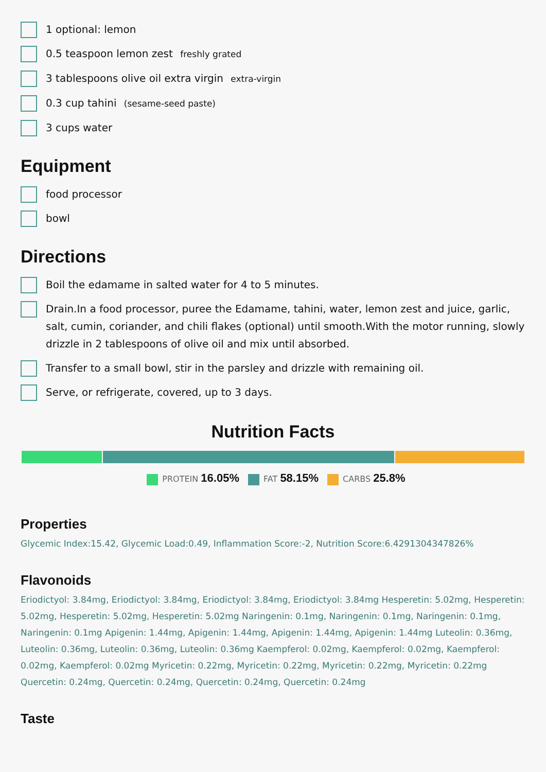1 optional: lemon
0.5 teaspoon lemon zest freshly grated
3 tablespoons olive oil extra virgin extra-virgin
0.3 cup tahini (sesame-seed paste)
3 cups water
Equipment
food processor
bowl
Directions
Boil the edamame in salted water for 4 to 5 minutes.
Drain.In a food processor, puree the Edamame, tahini, water, lemon zest and juice, garlic, salt, cumin, coriander, and chili flakes (optional) until smooth.With the motor running, slowly drizzle in 2 tablespoons of olive oil and mix until absorbed.
Transfer to a small bowl, stir in the parsley and drizzle with remaining oil.
Serve, or refrigerate, covered, up to 3 days.
Nutrition Facts
PROTEIN 16.05% FAT 58.15% CARBS 25.8%
Properties
Glycemic Index:15.42, Glycemic Load:0.49, Inflammation Score:-2, Nutrition Score:6.4291304347826%
Flavonoids
Eriodictyol: 3.84mg, Eriodictyol: 3.84mg, Eriodictyol: 3.84mg, Eriodictyol: 3.84mg Hesperetin: 5.02mg, Hesperetin: 5.02mg, Hesperetin: 5.02mg, Hesperetin: 5.02mg Naringenin: 0.1mg, Naringenin: 0.1mg, Naringenin: 0.1mg, Naringenin: 0.1mg Apigenin: 1.44mg, Apigenin: 1.44mg, Apigenin: 1.44mg, Apigenin: 1.44mg Luteolin: 0.36mg, Luteolin: 0.36mg, Luteolin: 0.36mg, Luteolin: 0.36mg Kaempferol: 0.02mg, Kaempferol: 0.02mg, Kaempferol: 0.02mg, Kaempferol: 0.02mg Myricetin: 0.22mg, Myricetin: 0.22mg, Myricetin: 0.22mg, Myricetin: 0.22mg Quercetin: 0.24mg, Quercetin: 0.24mg, Quercetin: 0.24mg, Quercetin: 0.24mg
Taste